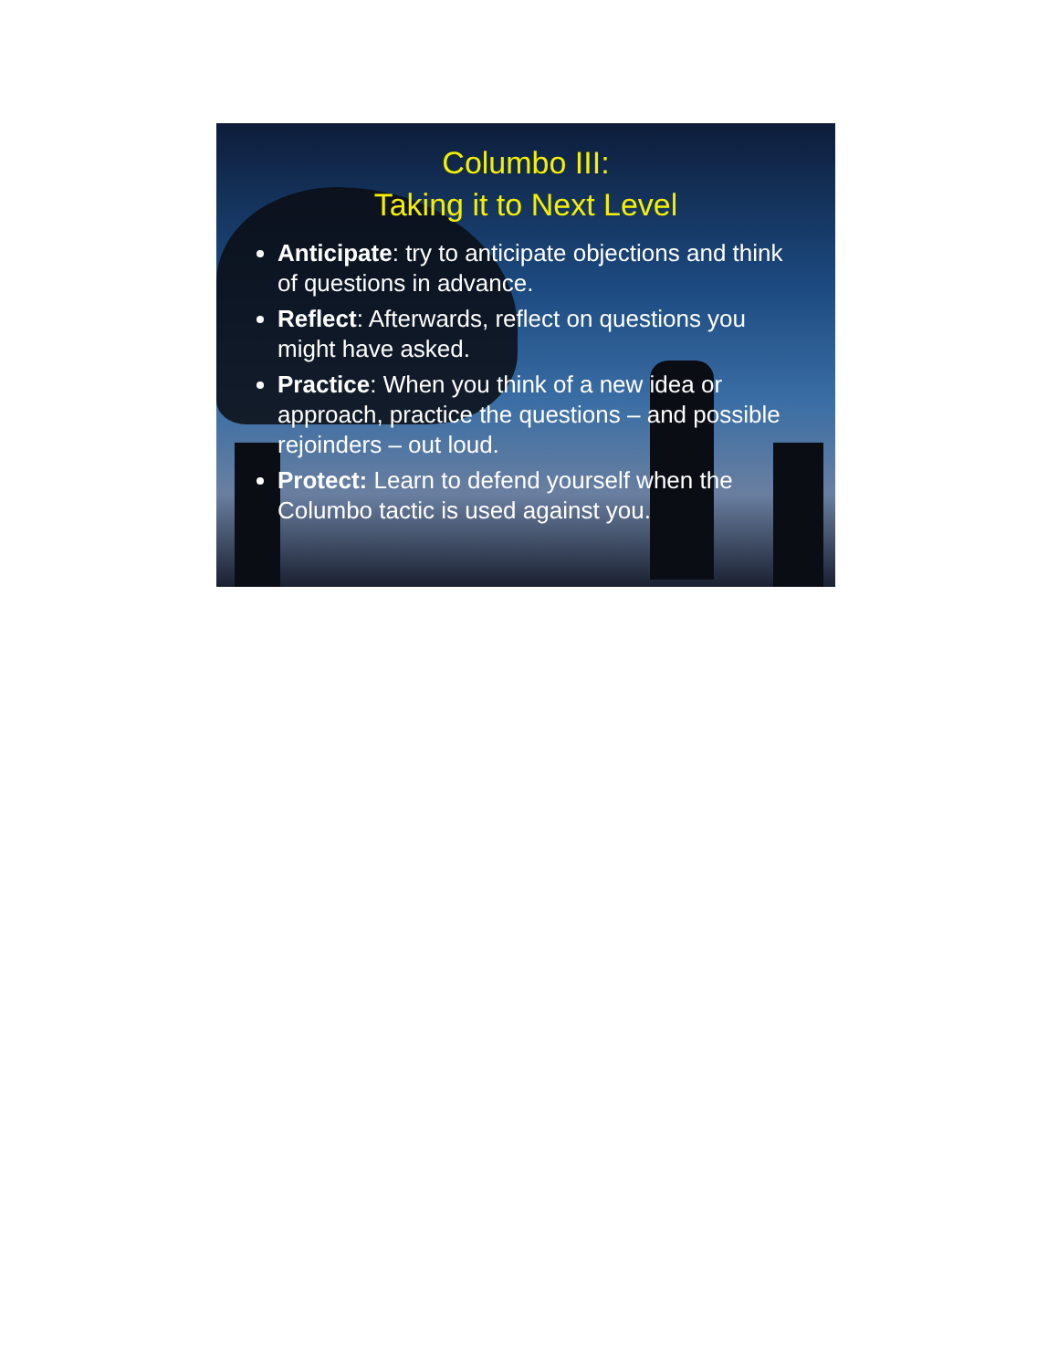Columbo III:
Taking it to Next Level
Anticipate: try to anticipate objections and think of questions in advance.
Reflect: Afterwards, reflect on questions you might have asked.
Practice: When you think of a new idea or approach, practice the questions – and possible rejoinders – out loud.
Protect: Learn to defend yourself when the Columbo tactic is used against you.